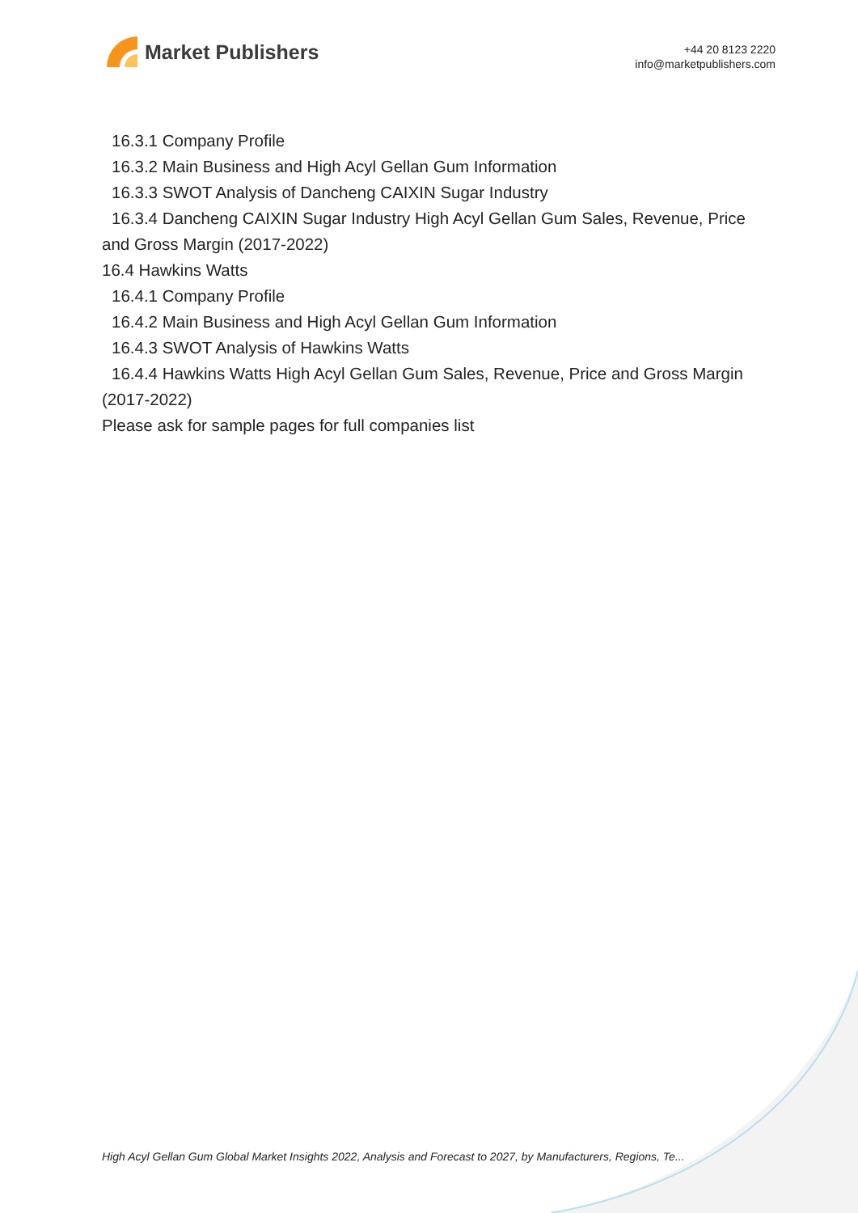Market Publishers
+44 20 8123 2220
info@marketpublishers.com
16.3.1 Company Profile
16.3.2 Main Business and High Acyl Gellan Gum Information
16.3.3 SWOT Analysis of Dancheng CAIXIN Sugar Industry
16.3.4 Dancheng CAIXIN Sugar Industry High Acyl Gellan Gum Sales, Revenue, Price and Gross Margin (2017-2022)
16.4 Hawkins Watts
16.4.1 Company Profile
16.4.2 Main Business and High Acyl Gellan Gum Information
16.4.3 SWOT Analysis of Hawkins Watts
16.4.4 Hawkins Watts High Acyl Gellan Gum Sales, Revenue, Price and Gross Margin (2017-2022)
Please ask for sample pages for full companies list
High Acyl Gellan Gum Global Market Insights 2022, Analysis and Forecast to 2027, by Manufacturers, Regions, Te...